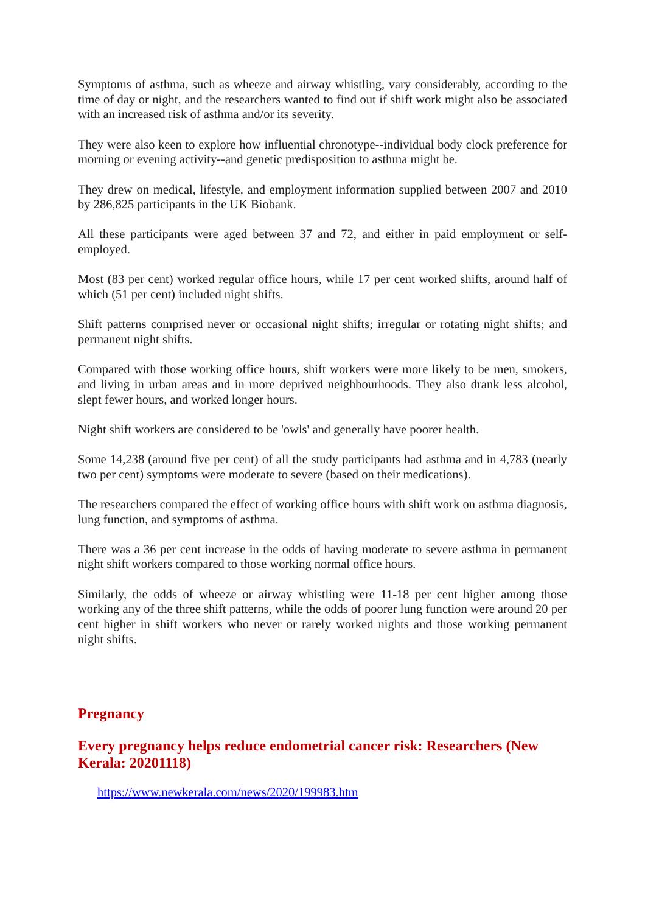Symptoms of asthma, such as wheeze and airway whistling, vary considerably, according to the time of day or night, and the researchers wanted to find out if shift work might also be associated with an increased risk of asthma and/or its severity.
They were also keen to explore how influential chronotype--individual body clock preference for morning or evening activity--and genetic predisposition to asthma might be.
They drew on medical, lifestyle, and employment information supplied between 2007 and 2010 by 286,825 participants in the UK Biobank.
All these participants were aged between 37 and 72, and either in paid employment or self-employed.
Most (83 per cent) worked regular office hours, while 17 per cent worked shifts, around half of which (51 per cent) included night shifts.
Shift patterns comprised never or occasional night shifts; irregular or rotating night shifts; and permanent night shifts.
Compared with those working office hours, shift workers were more likely to be men, smokers, and living in urban areas and in more deprived neighbourhoods. They also drank less alcohol, slept fewer hours, and worked longer hours.
Night shift workers are considered to be 'owls' and generally have poorer health.
Some 14,238 (around five per cent) of all the study participants had asthma and in 4,783 (nearly two per cent) symptoms were moderate to severe (based on their medications).
The researchers compared the effect of working office hours with shift work on asthma diagnosis, lung function, and symptoms of asthma.
There was a 36 per cent increase in the odds of having moderate to severe asthma in permanent night shift workers compared to those working normal office hours.
Similarly, the odds of wheeze or airway whistling were 11-18 per cent higher among those working any of the three shift patterns, while the odds of poorer lung function were around 20 per cent higher in shift workers who never or rarely worked nights and those working permanent night shifts.
Pregnancy
Every pregnancy helps reduce endometrial cancer risk: Researchers (New Kerala: 20201118)
https://www.newkerala.com/news/2020/199983.htm